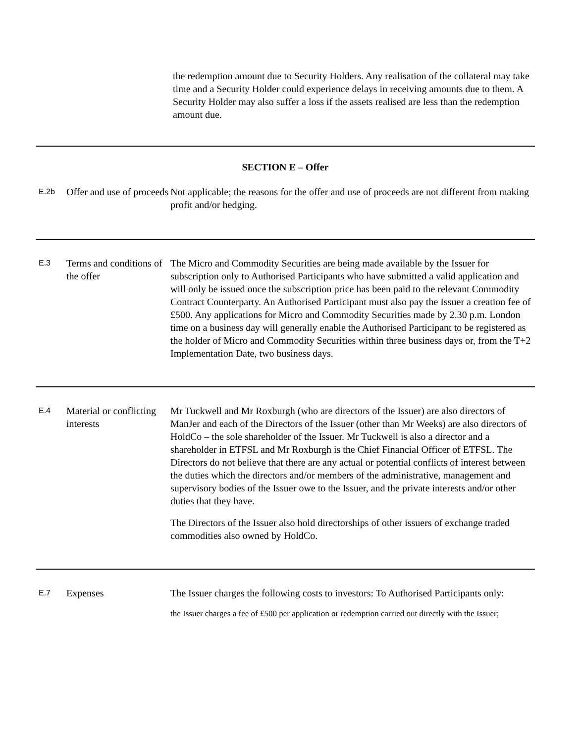the redemption amount due to Security Holders. Any realisation of the collateral may take time and a Security Holder could experience delays in receiving amounts due to them. A Security Holder may also suffer a loss if the assets realised are less than the redemption amount due.
| SECTION E – Offer | | |
| E.2b | Offer and use of proceeds | Not applicable; the reasons for the offer and use of proceeds are not different from making profit and/or hedging. |
| E.3 | Terms and conditions of the offer | The Micro and Commodity Securities are being made available by the Issuer for subscription only to Authorised Participants who have submitted a valid application and will only be issued once the subscription price has been paid to the relevant Commodity Contract Counterparty. An Authorised Participant must also pay the Issuer a creation fee of £500. Any applications for Micro and Commodity Securities made by 2.30 p.m. London time on a business day will generally enable the Authorised Participant to be registered as the holder of Micro and Commodity Securities within three business days or, from the T+2 Implementation Date, two business days. |
| E.4 | Material or conflicting interests | Mr Tuckwell and Mr Roxburgh (who are directors of the Issuer) are also directors of ManJer and each of the Directors of the Issuer (other than Mr Weeks) are also directors of HoldCo – the sole shareholder of the Issuer. Mr Tuckwell is also a director and a shareholder in ETFSL and Mr Roxburgh is the Chief Financial Officer of ETFSL. The Directors do not believe that there are any actual or potential conflicts of interest between the duties which the directors and/or members of the administrative, management and supervisory bodies of the Issuer owe to the Issuer, and the private interests and/or other duties that they have. The Directors of the Issuer also hold directorships of other issuers of exchange traded commodities also owned by HoldCo. |
| E.7 | Expenses | The Issuer charges the following costs to investors: To Authorised Participants only: the Issuer charges a fee of £500 per application or redemption carried out directly with the Issuer; |